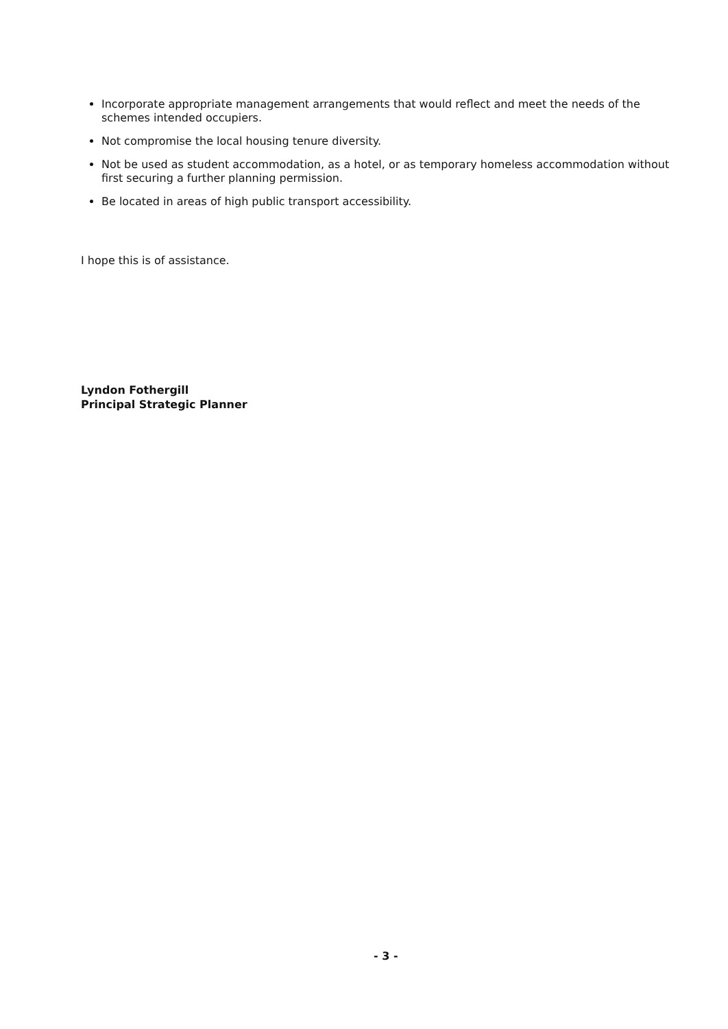Incorporate appropriate management arrangements that would reflect and meet the needs of the schemes intended occupiers.
Not compromise the local housing tenure diversity.
Not be used as student accommodation, as a hotel, or as temporary homeless accommodation without first securing a further planning permission.
Be located in areas of high public transport accessibility.
I hope this is of assistance.
Lyndon Fothergill
Principal Strategic Planner
- 3 -